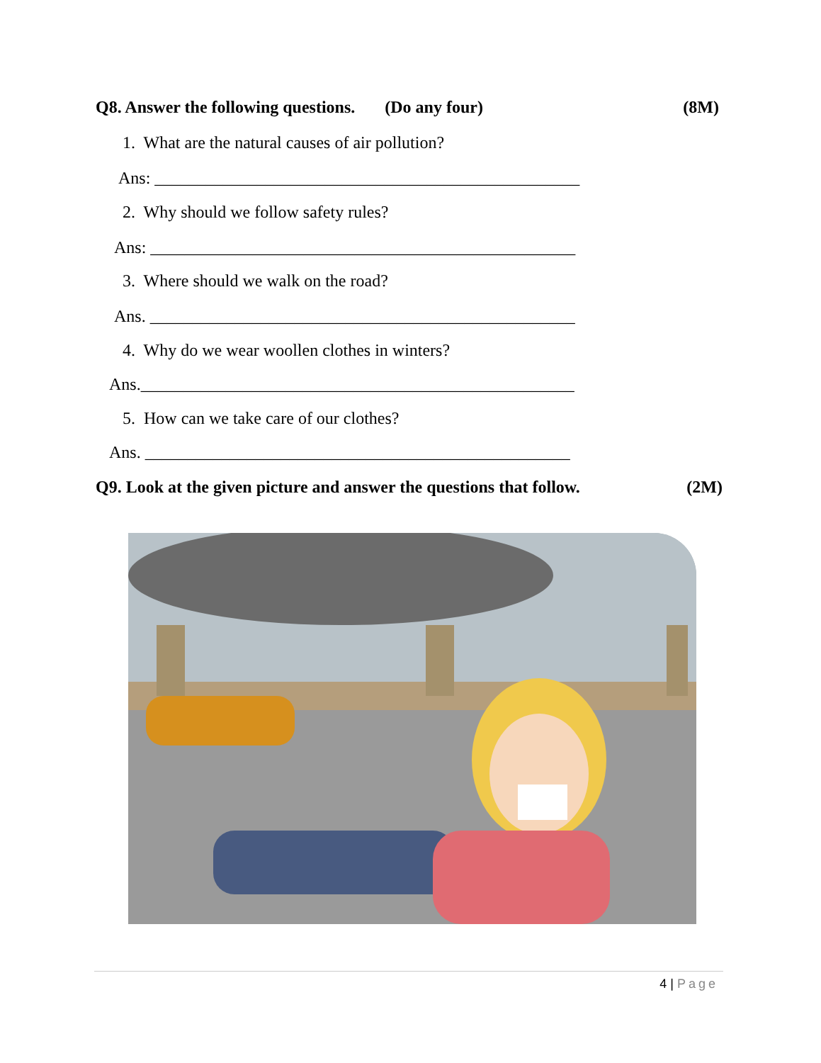Q8. Answer the following questions. (Do any four) (8M)
1. What are the natural causes of air pollution?
Ans: __________________________________________________
2. Why should we follow safety rules?
Ans: __________________________________________________
3. Where should we walk on the road?
Ans. __________________________________________________
4. Why do we wear woollen clothes in winters?
Ans.___________________________________________________
5. How can we take care of our clothes?
Ans. __________________________________________________
Q9. Look at the given picture and answer the questions that follow. (2M)
4 | Page